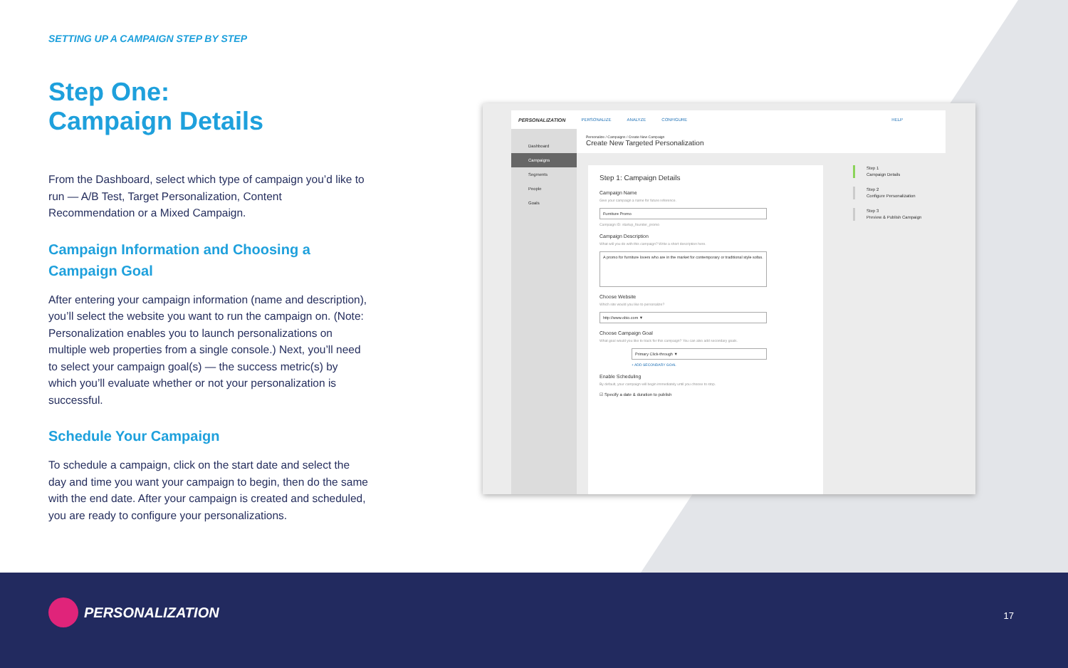SETTING UP A CAMPAIGN STEP BY STEP
Step One:
Campaign Details
From the Dashboard, select which type of campaign you’d like to run — A/B Test, Target Personalization, Content Recommendation or a Mixed Campaign.
Campaign Information and Choosing a Campaign Goal
After entering your campaign information (name and description), you’ll select the website you want to run the campaign on. (Note: Personalization enables you to launch personalizations on multiple web properties from a single console.) Next, you’ll need to select your campaign goal(s) — the success metric(s) by which you’ll evaluate whether or not your personalization is successful.
Schedule Your Campaign
To schedule a campaign, click on the start date and select the day and time you want your campaign to begin, then do the same with the end date. After your campaign is created and scheduled, you are ready to configure your personalizations.
PERSONALIZATION PERSONALIZE ANALYZE CONFIGURE HELP
Dashboard
Campaigns
Segments
People
Goals
Personalize / Campaigns / Create New Campaign
Create New Targeted Personalization
Step 1: Campaign Details
Campaign Name
Give your campaign a name for future reference.
Furniture Promo
Campaign ID: startup_founder_promo
Campaign Description
What will you do with this campaign? Write a short description here.
A promo for furniture lovers who are in the market for contemporary or traditional style sofas.
Choose Website
Which site would you like to personalize?
http://www.obio.com ▼
Choose Campaign Goal
What goal would you like to track for this campaign? You can also add secondary goals.
Primary Click-through ▼
+ ADD SECONDARY GOAL
Enable Scheduling
By default, your campaign will begin immediately until you choose to stop.
☑ Specify a date & duration to publish
Step 1
Campaign Details
Step 2
Configure Personalization
Step 3
Preview & Publish Campaign
PERSONALIZATION
17